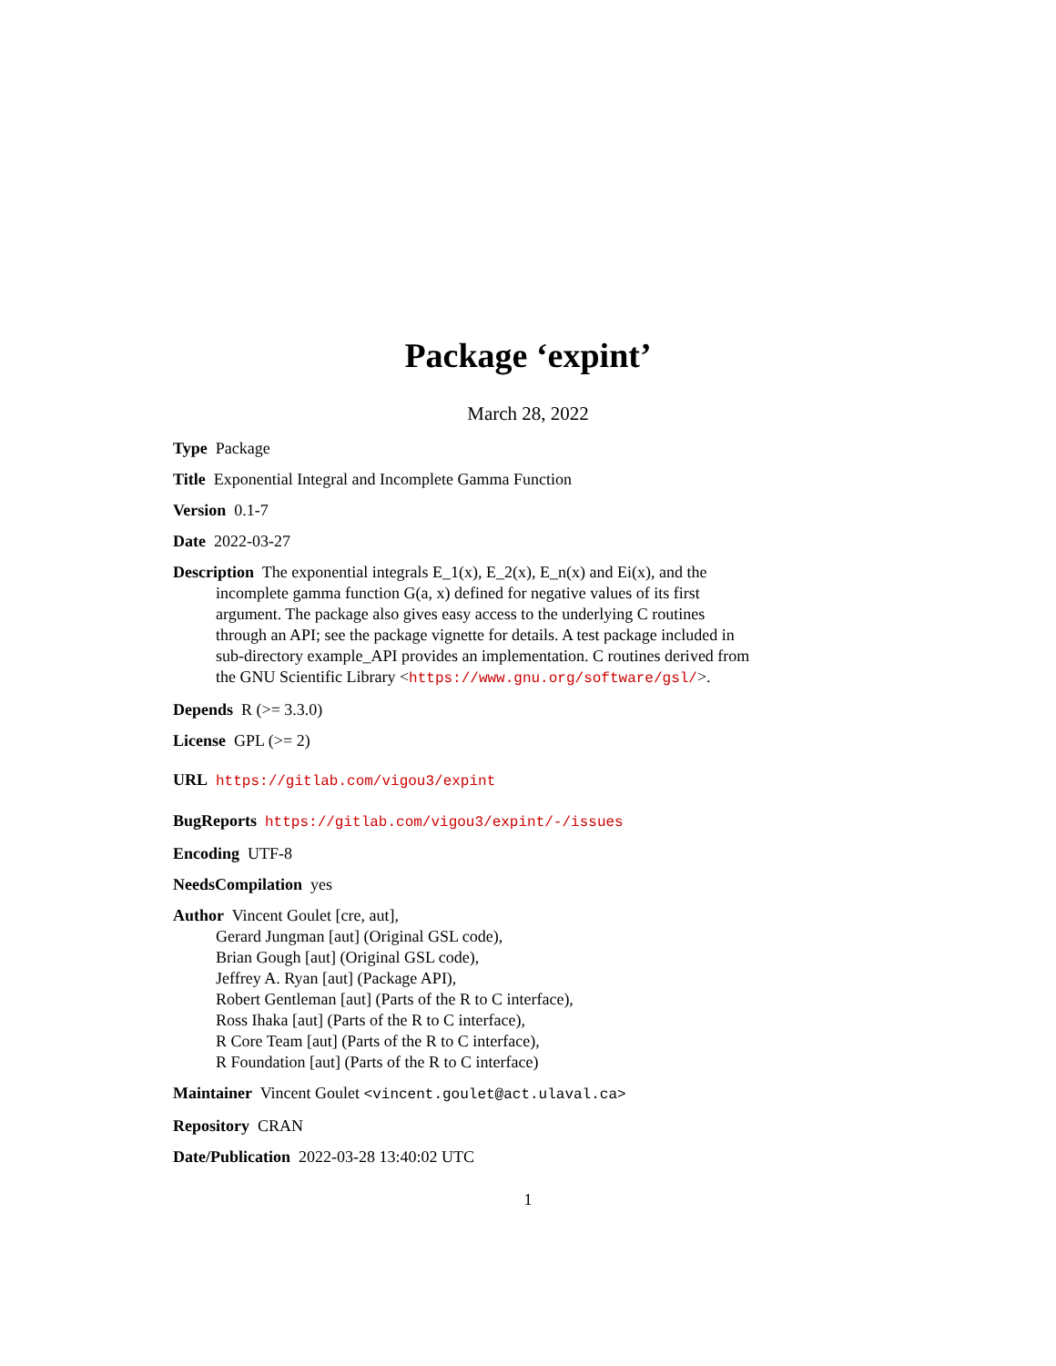Package ‘expint’
March 28, 2022
Type Package
Title Exponential Integral and Incomplete Gamma Function
Version 0.1-7
Date 2022-03-27
Description The exponential integrals E_1(x), E_2(x), E_n(x) and Ei(x), and the incomplete gamma function G(a, x) defined for negative values of its first argument. The package also gives easy access to the underlying C routines through an API; see the package vignette for details. A test package included in sub-directory example_API provides an implementation. C routines derived from the GNU Scientific Library <https://www.gnu.org/software/gsl/>.
Depends R (>= 3.3.0)
License GPL (>= 2)
URL https://gitlab.com/vigou3/expint
BugReports https://gitlab.com/vigou3/expint/-/issues
Encoding UTF-8
NeedsCompilation yes
Author Vincent Goulet [cre, aut],
Gerard Jungman [aut] (Original GSL code),
Brian Gough [aut] (Original GSL code),
Jeffrey A. Ryan [aut] (Package API),
Robert Gentleman [aut] (Parts of the R to C interface),
Ross Ihaka [aut] (Parts of the R to C interface),
R Core Team [aut] (Parts of the R to C interface),
R Foundation [aut] (Parts of the R to C interface)
Maintainer Vincent Goulet <vincent.goulet@act.ulaval.ca>
Repository CRAN
Date/Publication 2022-03-28 13:40:02 UTC
1